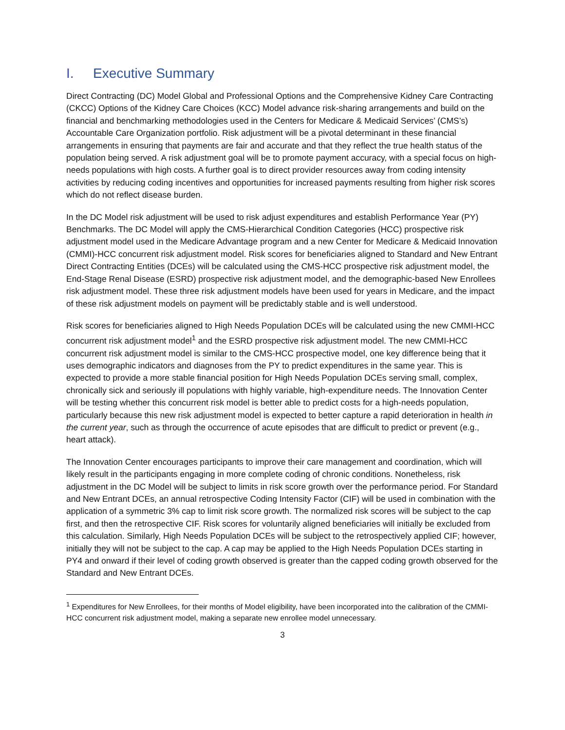I. Executive Summary
Direct Contracting (DC) Model Global and Professional Options and the Comprehensive Kidney Care Contracting (CKCC) Options of the Kidney Care Choices (KCC) Model advance risk-sharing arrangements and build on the financial and benchmarking methodologies used in the Centers for Medicare & Medicaid Services’ (CMS’s) Accountable Care Organization portfolio. Risk adjustment will be a pivotal determinant in these financial arrangements in ensuring that payments are fair and accurate and that they reflect the true health status of the population being served. A risk adjustment goal will be to promote payment accuracy, with a special focus on high-needs populations with high costs. A further goal is to direct provider resources away from coding intensity activities by reducing coding incentives and opportunities for increased payments resulting from higher risk scores which do not reflect disease burden.
In the DC Model risk adjustment will be used to risk adjust expenditures and establish Performance Year (PY) Benchmarks. The DC Model will apply the CMS-Hierarchical Condition Categories (HCC) prospective risk adjustment model used in the Medicare Advantage program and a new Center for Medicare & Medicaid Innovation (CMMI)-HCC concurrent risk adjustment model. Risk scores for beneficiaries aligned to Standard and New Entrant Direct Contracting Entities (DCEs) will be calculated using the CMS-HCC prospective risk adjustment model, the End-Stage Renal Disease (ESRD) prospective risk adjustment model, and the demographic-based New Enrollees risk adjustment model. These three risk adjustment models have been used for years in Medicare, and the impact of these risk adjustment models on payment will be predictably stable and is well understood.
Risk scores for beneficiaries aligned to High Needs Population DCEs will be calculated using the new CMMI-HCC concurrent risk adjustment model<sup>1</sup> and the ESRD prospective risk adjustment model. The new CMMI-HCC concurrent risk adjustment model is similar to the CMS-HCC prospective model, one key difference being that it uses demographic indicators and diagnoses from the PY to predict expenditures in the same year. This is expected to provide a more stable financial position for High Needs Population DCEs serving small, complex, chronically sick and seriously ill populations with highly variable, high-expenditure needs. The Innovation Center will be testing whether this concurrent risk model is better able to predict costs for a high-needs population, particularly because this new risk adjustment model is expected to better capture a rapid deterioration in health in the current year, such as through the occurrence of acute episodes that are difficult to predict or prevent (e.g., heart attack).
The Innovation Center encourages participants to improve their care management and coordination, which will likely result in the participants engaging in more complete coding of chronic conditions. Nonetheless, risk adjustment in the DC Model will be subject to limits in risk score growth over the performance period. For Standard and New Entrant DCEs, an annual retrospective Coding Intensity Factor (CIF) will be used in combination with the application of a symmetric 3% cap to limit risk score growth. The normalized risk scores will be subject to the cap first, and then the retrospective CIF. Risk scores for voluntarily aligned beneficiaries will initially be excluded from this calculation. Similarly, High Needs Population DCEs will be subject to the retrospectively applied CIF; however, initially they will not be subject to the cap. A cap may be applied to the High Needs Population DCEs starting in PY4 and onward if their level of coding growth observed is greater than the capped coding growth observed for the Standard and New Entrant DCEs.
<sup>1</sup> Expenditures for New Enrollees, for their months of Model eligibility, have been incorporated into the calibration of the CMMI-HCC concurrent risk adjustment model, making a separate new enrollee model unnecessary.
3